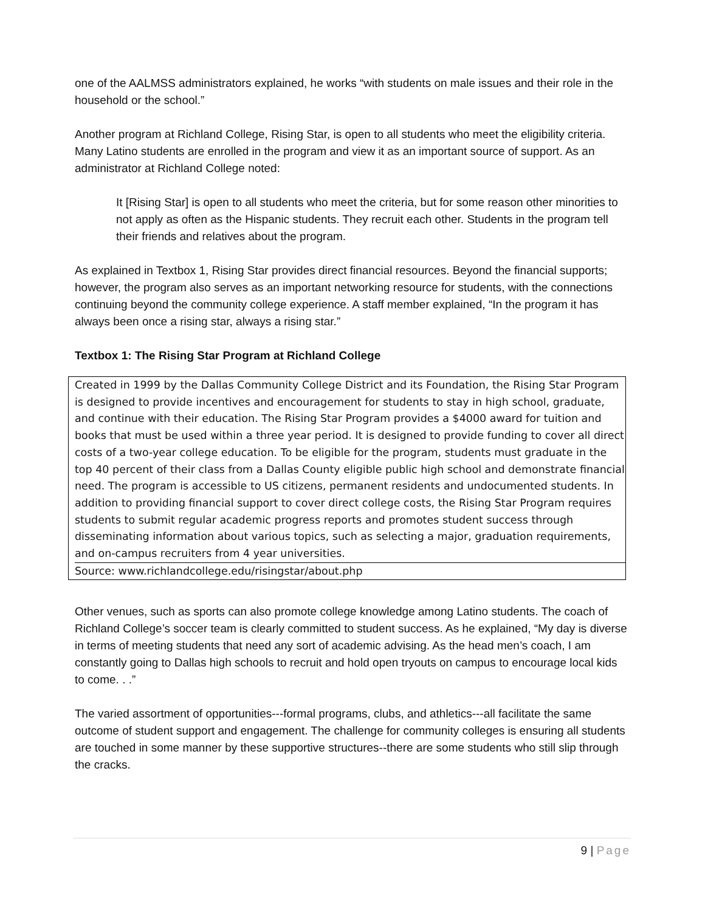one of the AALMSS administrators explained, he works “with students on male issues and their role in the household or the school.”
Another program at Richland College, Rising Star, is open to all students who meet the eligibility criteria. Many Latino students are enrolled in the program and view it as an important source of support. As an administrator at Richland College noted:
It [Rising Star] is open to all students who meet the criteria, but for some reason other minorities to not apply as often as the Hispanic students. They recruit each other. Students in the program tell their friends and relatives about the program.
As explained in Textbox 1, Rising Star provides direct financial resources. Beyond the financial supports; however, the program also serves as an important networking resource for students, with the connections continuing beyond the community college experience. A staff member explained, “In the program it has always been once a rising star, always a rising star.”
Textbox 1: The Rising Star Program at Richland College
Created in 1999 by the Dallas Community College District and its Foundation, the Rising Star Program is designed to provide incentives and encouragement for students to stay in high school, graduate, and continue with their education. The Rising Star Program provides a $4000 award for tuition and books that must be used within a three year period. It is designed to provide funding to cover all direct costs of a two-year college education. To be eligible for the program, students must graduate in the top 40 percent of their class from a Dallas County eligible public high school and demonstrate financial need. The program is accessible to US citizens, permanent residents and undocumented students. In addition to providing financial support to cover direct college costs, the Rising Star Program requires students to submit regular academic progress reports and promotes student success through disseminating information about various topics, such as selecting a major, graduation requirements, and on-campus recruiters from 4 year universities.
Source: www.richlandcollege.edu/risingstar/about.php
Other venues, such as sports can also promote college knowledge among Latino students. The coach of Richland College’s soccer team is clearly committed to student success. As he explained, “My day is diverse in terms of meeting students that need any sort of academic advising. As the head men’s coach, I am constantly going to Dallas high schools to recruit and hold open tryouts on campus to encourage local kids to come. . .”
The varied assortment of opportunities---formal programs, clubs, and athletics---all facilitate the same outcome of student support and engagement. The challenge for community colleges is ensuring all students are touched in some manner by these supportive structures--there are some students who still slip through the cracks.
9 | Page